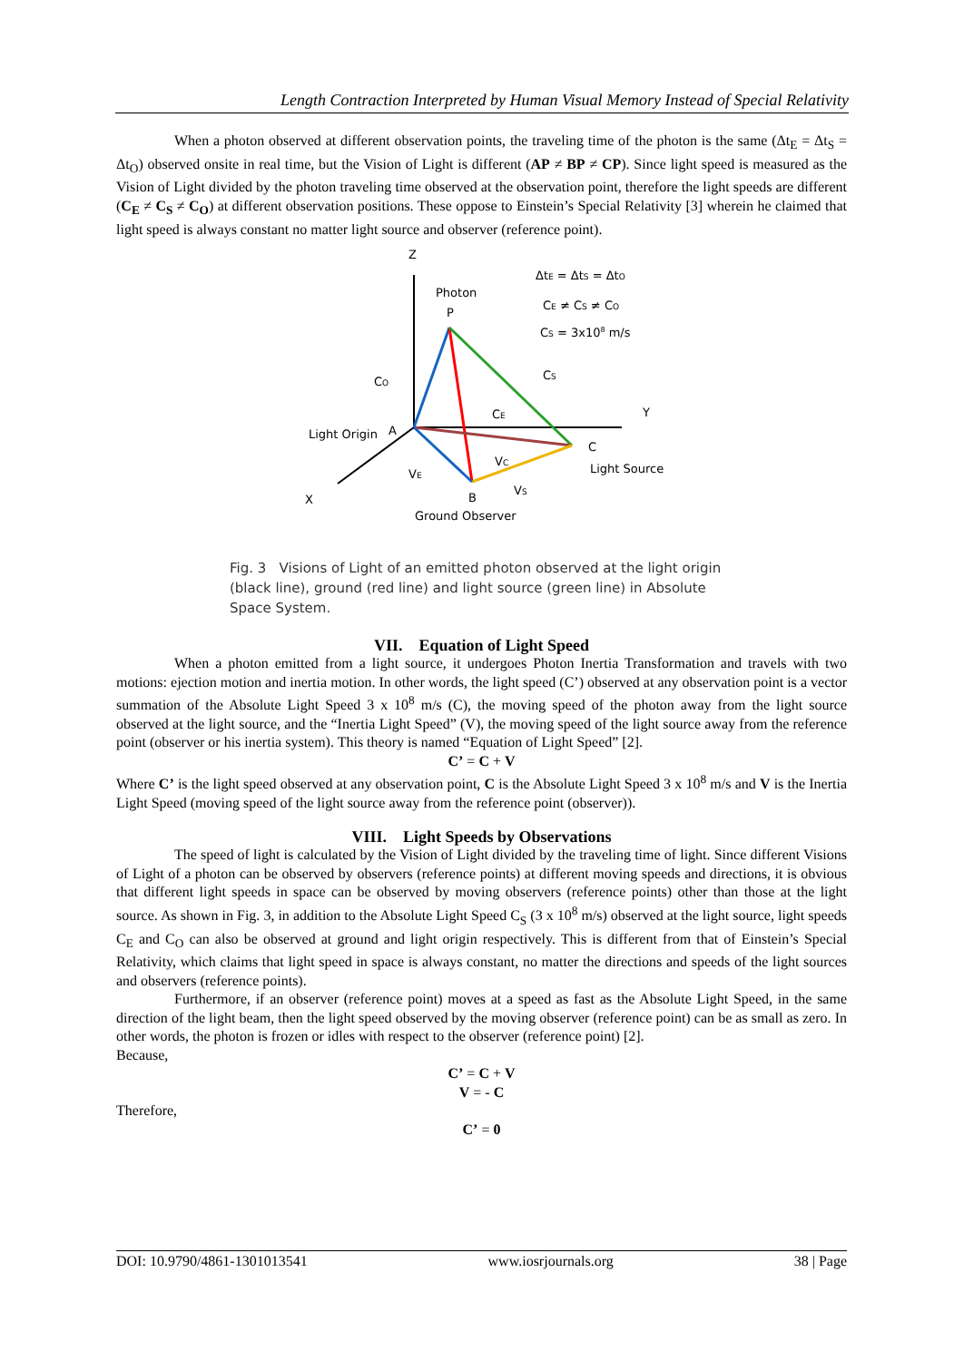Length Contraction Interpreted by Human Visual Memory Instead of Special Relativity
When a photon observed at different observation points, the traveling time of the photon is the same (Δt<sub>E</sub> = Δt<sub>S</sub> = Δt<sub>O</sub>) observed onsite in real time, but the Vision of Light is different (AP ≠ BP ≠ CP). Since light speed is measured as the Vision of Light divided by the photon traveling time observed at the observation point, therefore the light speeds are different (C<sub>E</sub> ≠ C<sub>S</sub> ≠ C<sub>O</sub>) at different observation positions. These oppose to Einstein’s Special Relativity [3] wherein he claimed that light speed is always constant no matter light source and observer (reference point).
Z
Y
X
Photon
P
ΔtE = ΔtS = ΔtO
CE ≠ CS ≠ CO
CS = 3x108 m/s
CO
CS
CE
Light Origin
A
C
Light Source
VE
VC
VS
B
Ground Observer
Fig. 3 Visions of Light of an emitted photon observed at the light origin (black line), ground (red line) and light source (green line) in Absolute Space System.
VII. Equation of Light Speed
When a photon emitted from a light source, it undergoes Photon Inertia Transformation and travels with two motions: ejection motion and inertia motion. In other words, the light speed (C’) observed at any observation point is a vector summation of the Absolute Light Speed 3 x 10<sup>8</sup> m/s (C), the moving speed of the photon away from the light source observed at the light source, and the “Inertia Light Speed” (V), the moving speed of the light source away from the reference point (observer or his inertia system). This theory is named “Equation of Light Speed” [2].
C’ = C + V
Where C’ is the light speed observed at any observation point, C is the Absolute Light Speed 3 x 10<sup>8</sup> m/s and V is the Inertia Light Speed (moving speed of the light source away from the reference point (observer)).
VIII. Light Speeds by Observations
The speed of light is calculated by the Vision of Light divided by the traveling time of light. Since different Visions of Light of a photon can be observed by observers (reference points) at different moving speeds and directions, it is obvious that different light speeds in space can be observed by moving observers (reference points) other than those at the light source. As shown in Fig. 3, in addition to the Absolute Light Speed C<sub>S</sub> (3 x 10<sup>8</sup> m/s) observed at the light source, light speeds C<sub>E</sub> and C<sub>O</sub> can also be observed at ground and light origin respectively. This is different from that of Einstein’s Special Relativity, which claims that light speed in space is always constant, no matter the directions and speeds of the light sources and observers (reference points).
Furthermore, if an observer (reference point) moves at a speed as fast as the Absolute Light Speed, in the same direction of the light beam, then the light speed observed by the moving observer (reference point) can be as small as zero. In other words, the photon is frozen or idles with respect to the observer (reference point) [2].
Because,
C’ = C + V
V = - C
Therefore,
C’ = 0
DOI: 10.9790/4861-1301013541 www.iosrjournals.org 38 | Page